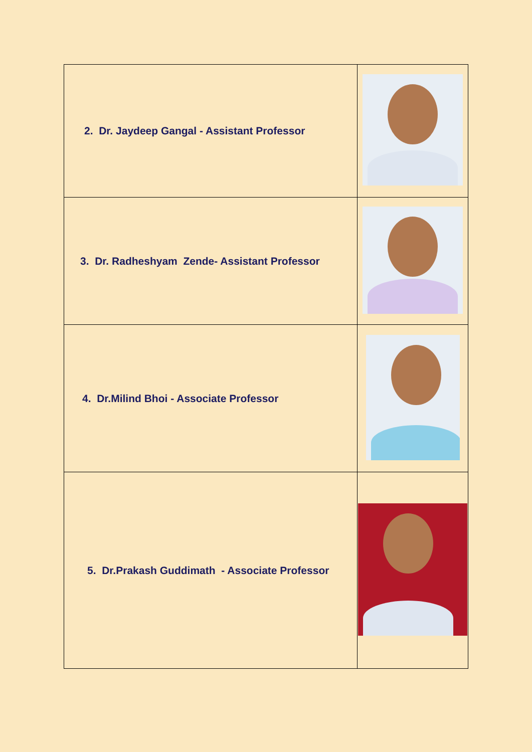| 2. Dr. Jaydeep Gangal - Assistant Professor | |
| 3. Dr. Radheshyam Zende- Assistant Professor | |
| 4. Dr.Milind Bhoi - Associate Professor | |
| 5. Dr.Prakash Guddimath - Associate Professor | |